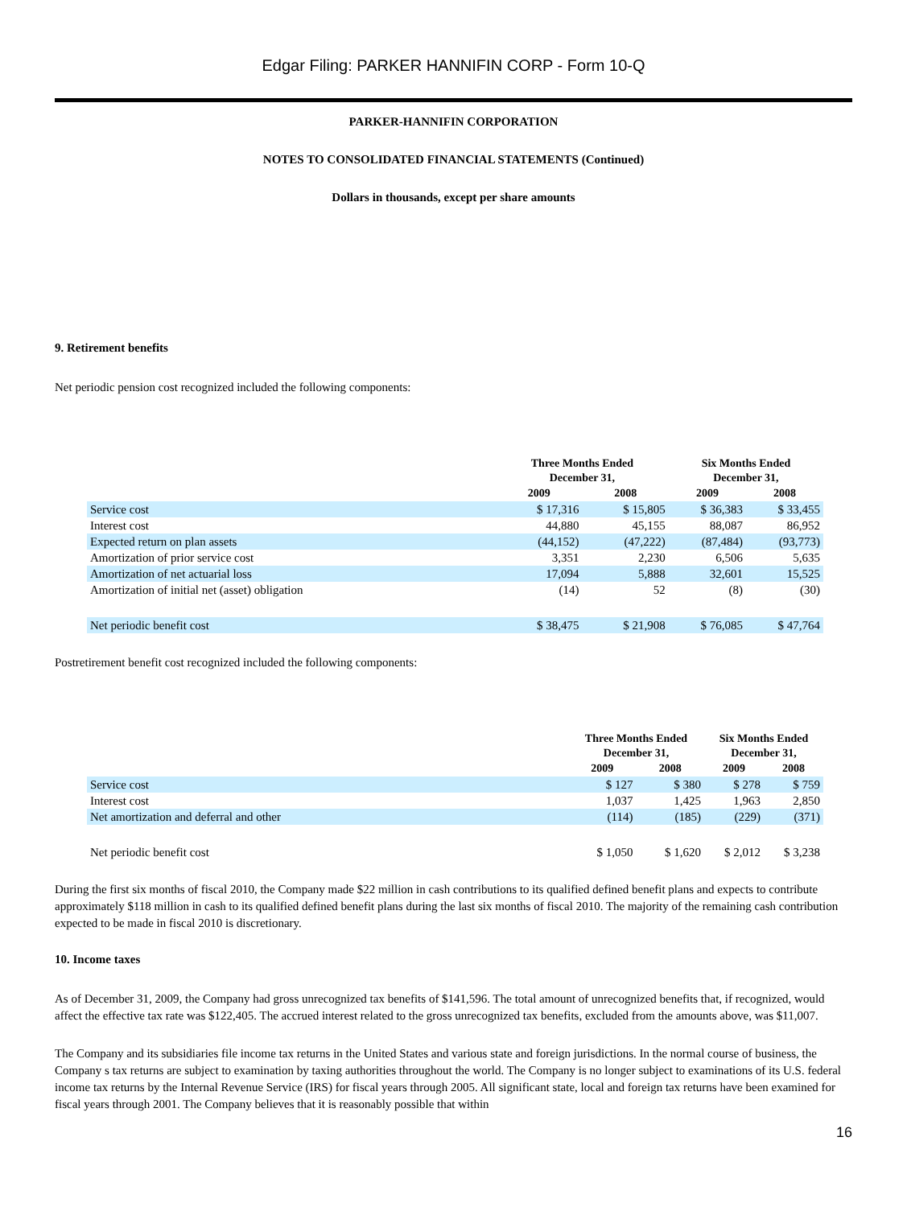Edgar Filing: PARKER HANNIFIN CORP - Form 10-Q
PARKER-HANNIFIN CORPORATION
NOTES TO CONSOLIDATED FINANCIAL STATEMENTS (Continued)
Dollars in thousands, except per share amounts
9. Retirement benefits
Net periodic pension cost recognized included the following components:
| | Three Months Ended December 31, | | Six Months Ended December 31, | |
| --- | --- | --- | --- | --- |
| | 2009 | 2008 | 2009 | 2008 |
| Service cost | $ 17,316 | $ 15,805 | $ 36,383 | $ 33,455 |
| Interest cost | 44,880 | 45,155 | 88,087 | 86,952 |
| Expected return on plan assets | (44,152) | (47,222) | (87,484) | (93,773) |
| Amortization of prior service cost | 3,351 | 2,230 | 6,506 | 5,635 |
| Amortization of net actuarial loss | 17,094 | 5,888 | 32,601 | 15,525 |
| Amortization of initial net (asset) obligation | (14) | 52 | (8) | (30) |
| Net periodic benefit cost | $ 38,475 | $ 21,908 | $ 76,085 | $ 47,764 |
Postretirement benefit cost recognized included the following components:
| | Three Months Ended December 31, | | Six Months Ended December 31, | |
| --- | --- | --- | --- | --- |
| | 2009 | 2008 | 2009 | 2008 |
| Service cost | $ 127 | $ 380 | $ 278 | $ 759 |
| Interest cost | 1,037 | 1,425 | 1,963 | 2,850 |
| Net amortization and deferral and other | (114) | (185) | (229) | (371) |
| Net periodic benefit cost | $ 1,050 | $ 1,620 | $ 2,012 | $ 3,238 |
During the first six months of fiscal 2010, the Company made $22 million in cash contributions to its qualified defined benefit plans and expects to contribute approximately $118 million in cash to its qualified defined benefit plans during the last six months of fiscal 2010. The majority of the remaining cash contribution expected to be made in fiscal 2010 is discretionary.
10. Income taxes
As of December 31, 2009, the Company had gross unrecognized tax benefits of $141,596. The total amount of unrecognized benefits that, if recognized, would affect the effective tax rate was $122,405. The accrued interest related to the gross unrecognized tax benefits, excluded from the amounts above, was $11,007.
The Company and its subsidiaries file income tax returns in the United States and various state and foreign jurisdictions. In the normal course of business, the Company s tax returns are subject to examination by taxing authorities throughout the world. The Company is no longer subject to examinations of its U.S. federal income tax returns by the Internal Revenue Service (IRS) for fiscal years through 2005. All significant state, local and foreign tax returns have been examined for fiscal years through 2001. The Company believes that it is reasonably possible that within
16